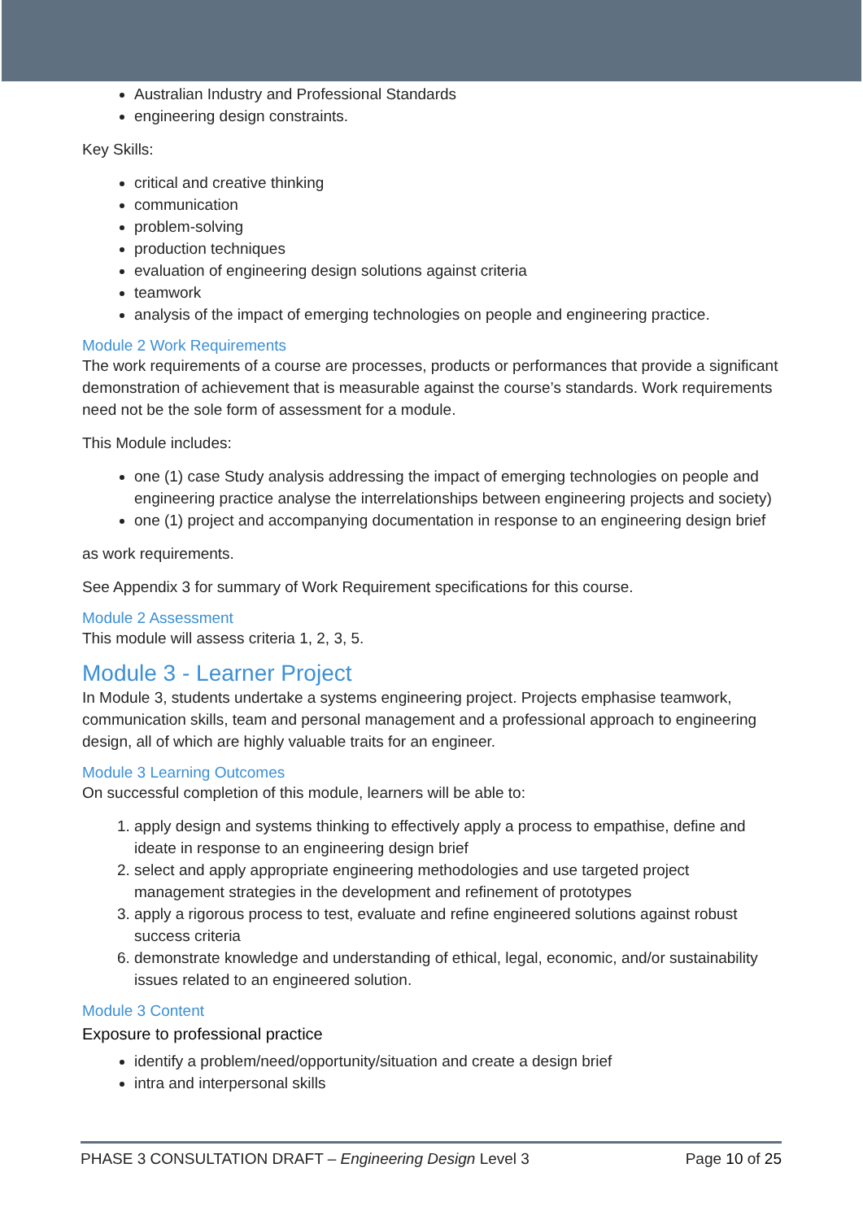Australian Industry and Professional Standards
engineering design constraints.
Key Skills:
critical and creative thinking
communication
problem-solving
production techniques
evaluation of engineering design solutions against criteria
teamwork
analysis of the impact of emerging technologies on people and engineering practice.
Module 2 Work Requirements
The work requirements of a course are processes, products or performances that provide a significant demonstration of achievement that is measurable against the course’s standards. Work requirements need not be the sole form of assessment for a module.
This Module includes:
one (1) case Study analysis addressing the impact of emerging technologies on people and engineering practice analyse the interrelationships between engineering projects and society)
one (1) project and accompanying documentation in response to an engineering design brief
as work requirements.
See Appendix 3 for summary of Work Requirement specifications for this course.
Module 2 Assessment
This module will assess criteria 1, 2, 3, 5.
Module 3 - Learner Project
In Module 3, students undertake a systems engineering project. Projects emphasise teamwork, communication skills, team and personal management and a professional approach to engineering design, all of which are highly valuable traits for an engineer.
Module 3 Learning Outcomes
On successful completion of this module, learners will be able to:
1. apply design and systems thinking to effectively apply a process to empathise, define and ideate in response to an engineering design brief
2. select and apply appropriate engineering methodologies and use targeted project management strategies in the development and refinement of prototypes
3. apply a rigorous process to test, evaluate and refine engineered solutions against robust success criteria
6. demonstrate knowledge and understanding of ethical, legal, economic, and/or sustainability issues related to an engineered solution.
Module 3 Content
Exposure to professional practice
identify a problem/need/opportunity/situation and create a design brief
intra and interpersonal skills
PHASE 3 CONSULTATION DRAFT – Engineering Design Level 3 Page 10 of 25